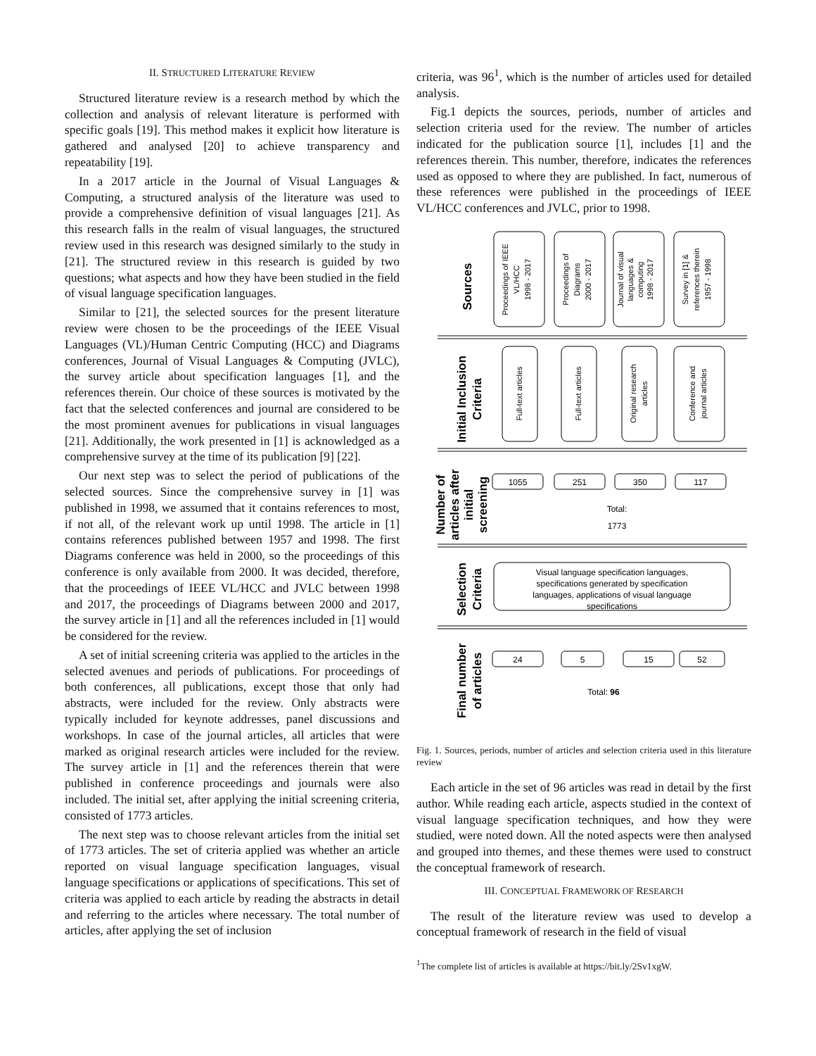II. STRUCTURED LITERATURE REVIEW
Structured literature review is a research method by which the collection and analysis of relevant literature is performed with specific goals [19]. This method makes it explicit how literature is gathered and analysed [20] to achieve transparency and repeatability [19].
In a 2017 article in the Journal of Visual Languages & Computing, a structured analysis of the literature was used to provide a comprehensive definition of visual languages [21]. As this research falls in the realm of visual languages, the structured review used in this research was designed similarly to the study in [21]. The structured review in this research is guided by two questions; what aspects and how they have been studied in the field of visual language specification languages.
Similar to [21], the selected sources for the present literature review were chosen to be the proceedings of the IEEE Visual Languages (VL)/Human Centric Computing (HCC) and Diagrams conferences, Journal of Visual Languages & Computing (JVLC), the survey article about specification languages [1], and the references therein. Our choice of these sources is motivated by the fact that the selected conferences and journal are considered to be the most prominent avenues for publications in visual languages [21]. Additionally, the work presented in [1] is acknowledged as a comprehensive survey at the time of its publication [9] [22].
Our next step was to select the period of publications of the selected sources. Since the comprehensive survey in [1] was published in 1998, we assumed that it contains references to most, if not all, of the relevant work up until 1998. The article in [1] contains references published between 1957 and 1998. The first Diagrams conference was held in 2000, so the proceedings of this conference is only available from 2000. It was decided, therefore, that the proceedings of IEEE VL/HCC and JVLC between 1998 and 2017, the proceedings of Diagrams between 2000 and 2017, the survey article in [1] and all the references included in [1] would be considered for the review.
A set of initial screening criteria was applied to the articles in the selected avenues and periods of publications. For proceedings of both conferences, all publications, except those that only had abstracts, were included for the review. Only abstracts were typically included for keynote addresses, panel discussions and workshops. In case of the journal articles, all articles that were marked as original research articles were included for the review. The survey article in [1] and the references therein that were published in conference proceedings and journals were also included. The initial set, after applying the initial screening criteria, consisted of 1773 articles.
The next step was to choose relevant articles from the initial set of 1773 articles. The set of criteria applied was whether an article reported on visual language specification languages, visual language specifications or applications of specifications. This set of criteria was applied to each article by reading the abstracts in detail and referring to the articles where necessary. The total number of articles, after applying the set of inclusion
criteria, was 96<sup>1</sup>, which is the number of articles used for detailed analysis.
Fig.1 depicts the sources, periods, number of articles and selection criteria used for the review. The number of articles indicated for the publication source [1], includes [1] and the references therein. This number, therefore, indicates the references used as opposed to where they are published. In fact, numerous of these references were published in the proceedings of IEEE VL/HCC conferences and JVLC, prior to 1998.
Sources
Initial Inclusion
Criteria
Number of
articles after
initial
screening
Selection
Criteria
Final number
of articles
Proceedings of IEEE
VL/HCC
1998 - 2017
Proceedings of
Diagrams
2000 - 2017
Journal of visual
languages &
computing
1998 - 2017
Survey in [1] &
references therein
1957 - 1998
Full-text articles
Full-text articles
Original research
articles
Conference and
journal articles
1055
251
350
117
Total:
1773
Visual language specification languages,
specifications generated by specification
languages, applications of visual language
specifications
24
5
15
52
Total: 96
Fig. 1. Sources, periods, number of articles and selection criteria used in this literature review
Each article in the set of 96 articles was read in detail by the first author. While reading each article, aspects studied in the context of visual language specification techniques, and how they were studied, were noted down. All the noted aspects were then analysed and grouped into themes, and these themes were used to construct the conceptual framework of research.
III. CONCEPTUAL FRAMEWORK OF RESEARCH
The result of the literature review was used to develop a conceptual framework of research in the field of visual
<sup>1</sup> The complete list of articles is available at https://bit.ly/2Sv1xgW.